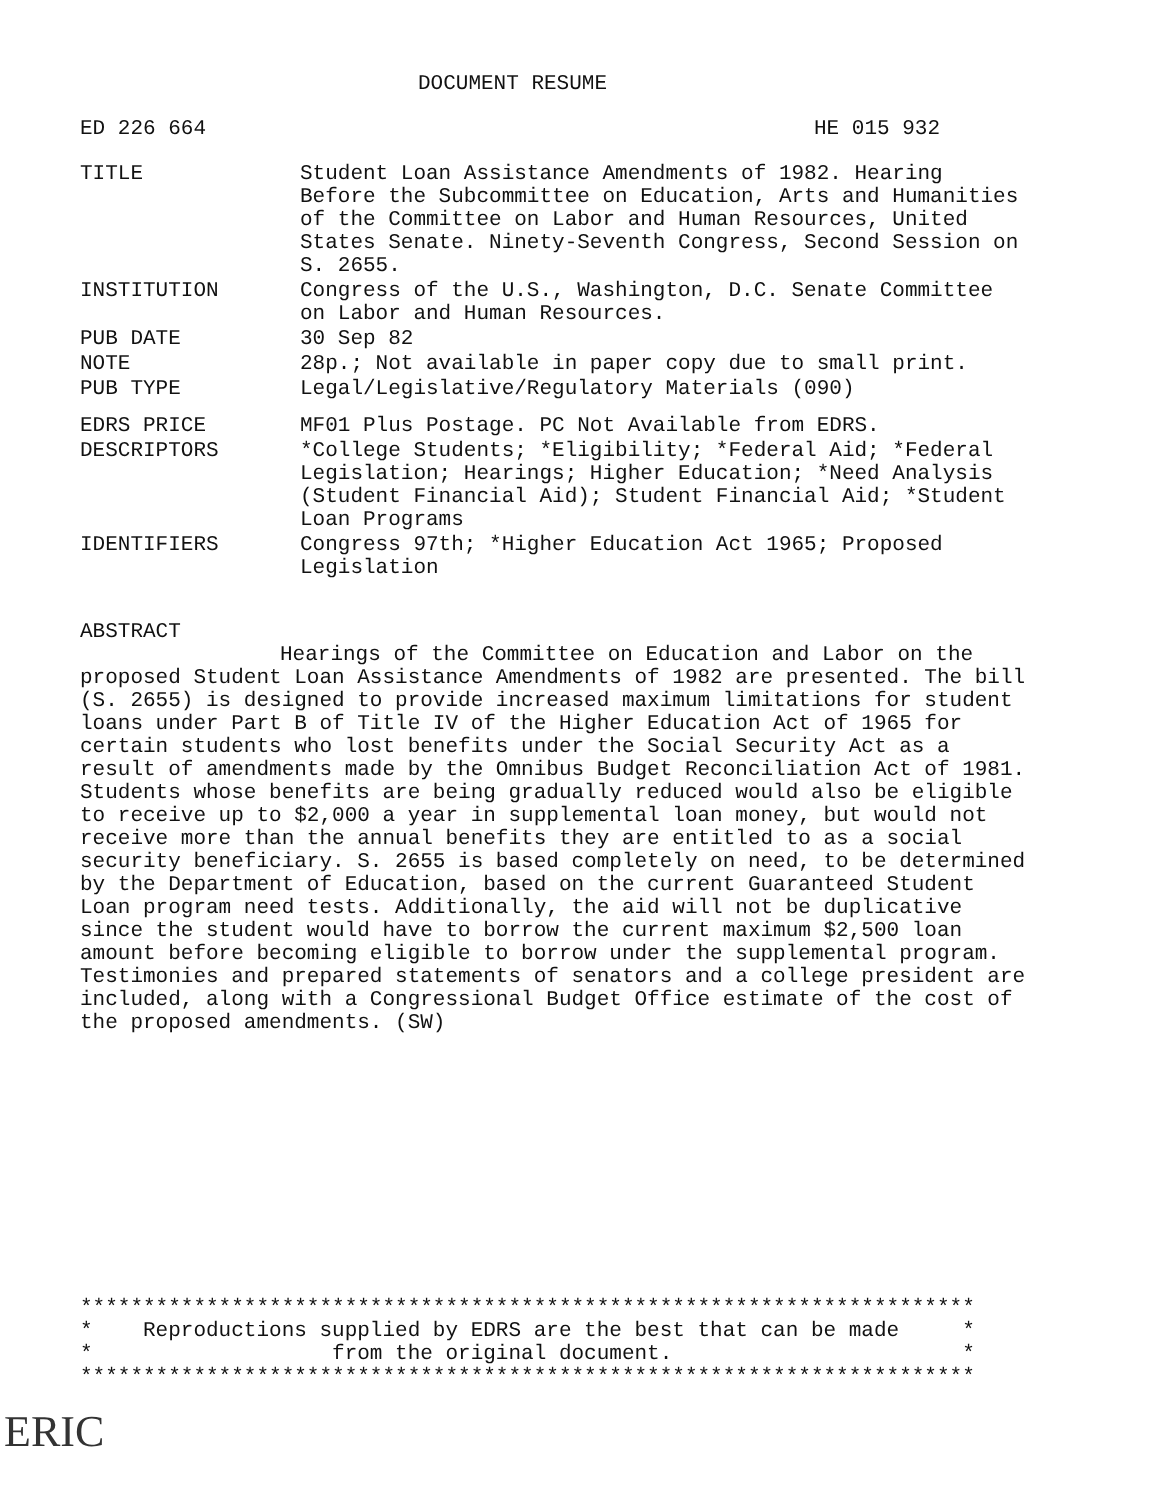DOCUMENT RESUME
ED 226 664 HE 015 932
TITLE Student Loan Assistance Amendments of 1982. Hearing Before the Subcommittee on Education, Arts and Humanities of the Committee on Labor and Human Resources, United States Senate. Ninety-Seventh Congress, Second Session on S. 2655.
INSTITUTION Congress of the U.S., Washington, D.C. Senate Committee on Labor and Human Resources.
PUB DATE 30 Sep 82
NOTE 28p.; Not available in paper copy due to small print.
PUB TYPE Legal/Legislative/Regulatory Materials (090)
EDRS PRICE MF01 Plus Postage. PC Not Available from EDRS.
DESCRIPTORS *College Students; *Eligibility; *Federal Aid; *Federal Legislation; Hearings; Higher Education; *Need Analysis (Student Financial Aid); Student Financial Aid; *Student Loan Programs
IDENTIFIERS Congress 97th; *Higher Education Act 1965; Proposed Legislation
ABSTRACT
Hearings of the Committee on Education and Labor on the proposed Student Loan Assistance Amendments of 1982 are presented. The bill (S. 2655) is designed to provide increased maximum limitations for student loans under Part B of Title IV of the Higher Education Act of 1965 for certain students who lost benefits under the Social Security Act as a result of amendments made by the Omnibus Budget Reconciliation Act of 1981. Students whose benefits are being gradually reduced would also be eligible to receive up to $2,000 a year in supplemental loan money, but would not receive more than the annual benefits they are entitled to as a social security beneficiary. S. 2655 is based completely on need, to be determined by the Department of Education, based on the current Guaranteed Student Loan program need tests. Additionally, the aid will not be duplicative since the student would have to borrow the current maximum $2,500 loan amount before becoming eligible to borrow under the supplemental program. Testimonies and prepared statements of senators and a college president are included, along with a Congressional Budget Office estimate of the cost of the proposed amendments. (SW)
*********************************************************************** * Reproductions supplied by EDRS are the best that can be made * * from the original document. * ***********************************************************************
ERIC